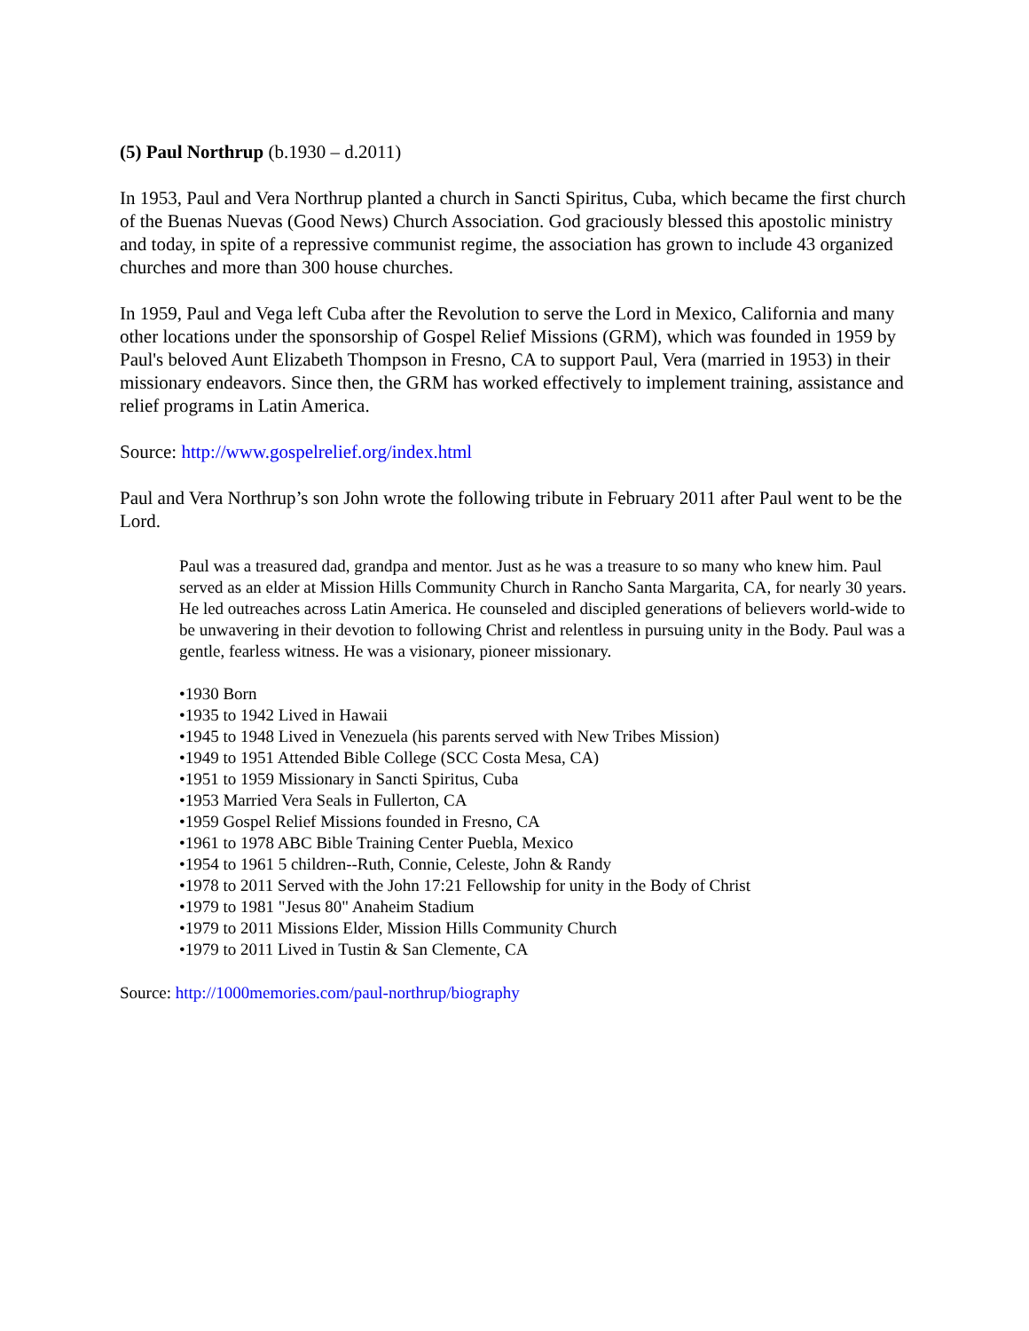(5) Paul Northrup (b.1930 – d.2011)
In 1953, Paul and Vera Northrup planted a church in Sancti Spiritus, Cuba, which became the first church of the Buenas Nuevas (Good News) Church Association. God graciously blessed this apostolic ministry and today, in spite of a repressive communist regime, the association has grown to include 43 organized churches and more than 300 house churches.
In 1959, Paul and Vega left Cuba after the Revolution to serve the Lord in Mexico, California and many other locations under the sponsorship of Gospel Relief Missions (GRM), which was founded in 1959 by Paul's beloved Aunt Elizabeth Thompson in Fresno, CA to support Paul, Vera (married in 1953) in their missionary endeavors. Since then, the GRM has worked effectively to implement training, assistance and relief programs in Latin America.
Source: http://www.gospelrelief.org/index.html
Paul and Vera Northrup’s son John wrote the following tribute in February 2011 after Paul went to be the Lord.
Paul was a treasured dad, grandpa and mentor. Just as he was a treasure to so many who knew him. Paul served as an elder at Mission Hills Community Church in Rancho Santa Margarita, CA, for nearly 30 years. He led outreaches across Latin America. He counseled and discipled generations of believers world-wide to be unwavering in their devotion to following Christ and relentless in pursuing unity in the Body. Paul was a gentle, fearless witness. He was a visionary, pioneer missionary.
•1930 Born
•1935 to 1942 Lived in Hawaii
•1945 to 1948 Lived in Venezuela (his parents served with New Tribes Mission)
•1949 to 1951 Attended Bible College (SCC Costa Mesa, CA)
•1951 to 1959 Missionary in Sancti Spiritus, Cuba
•1953 Married Vera Seals in Fullerton, CA
•1959 Gospel Relief Missions founded in Fresno, CA
•1961 to 1978 ABC Bible Training Center Puebla, Mexico
•1954 to 1961 5 children--Ruth, Connie, Celeste, John & Randy
•1978 to 2011 Served with the John 17:21 Fellowship for unity in the Body of Christ
•1979 to 1981 "Jesus 80" Anaheim Stadium
•1979 to 2011 Missions Elder, Mission Hills Community Church
•1979 to 2011 Lived in Tustin & San Clemente, CA
Source: http://1000memories.com/paul-northrup/biography